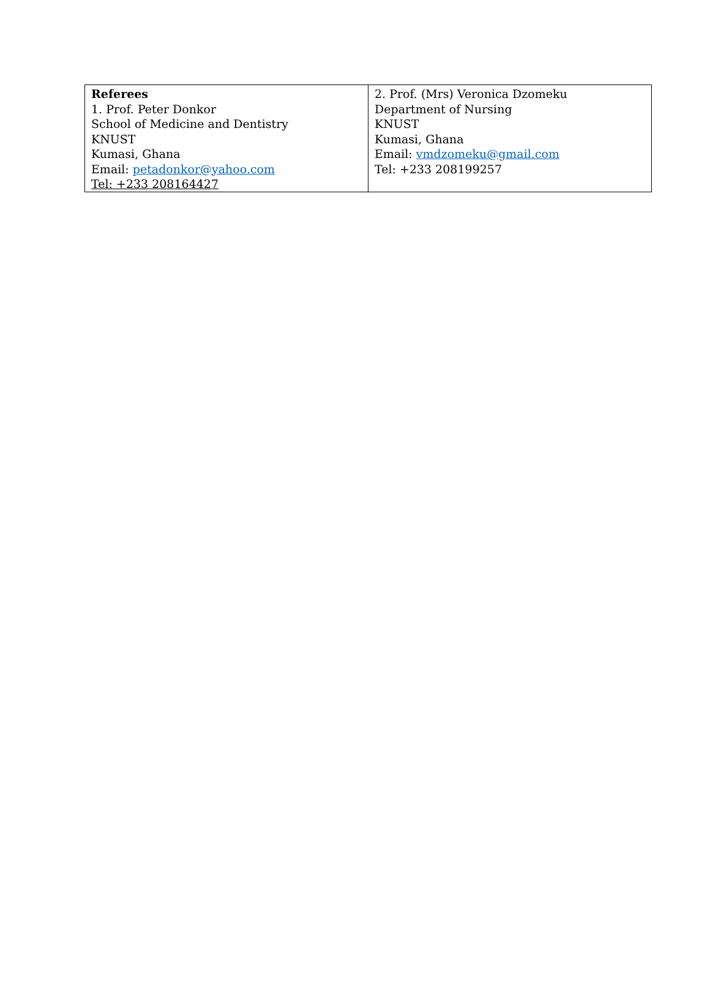| Referees 1. Prof. Peter Donkor School of Medicine and Dentistry KNUST Kumasi, Ghana Email: petadonkor@yahoo.com Tel: +233 208164427 | 2. Prof. (Mrs) Veronica Dzomeku Department of Nursing KNUST Kumasi, Ghana Email: vmdzomeku@gmail.com Tel: +233 208199257 |